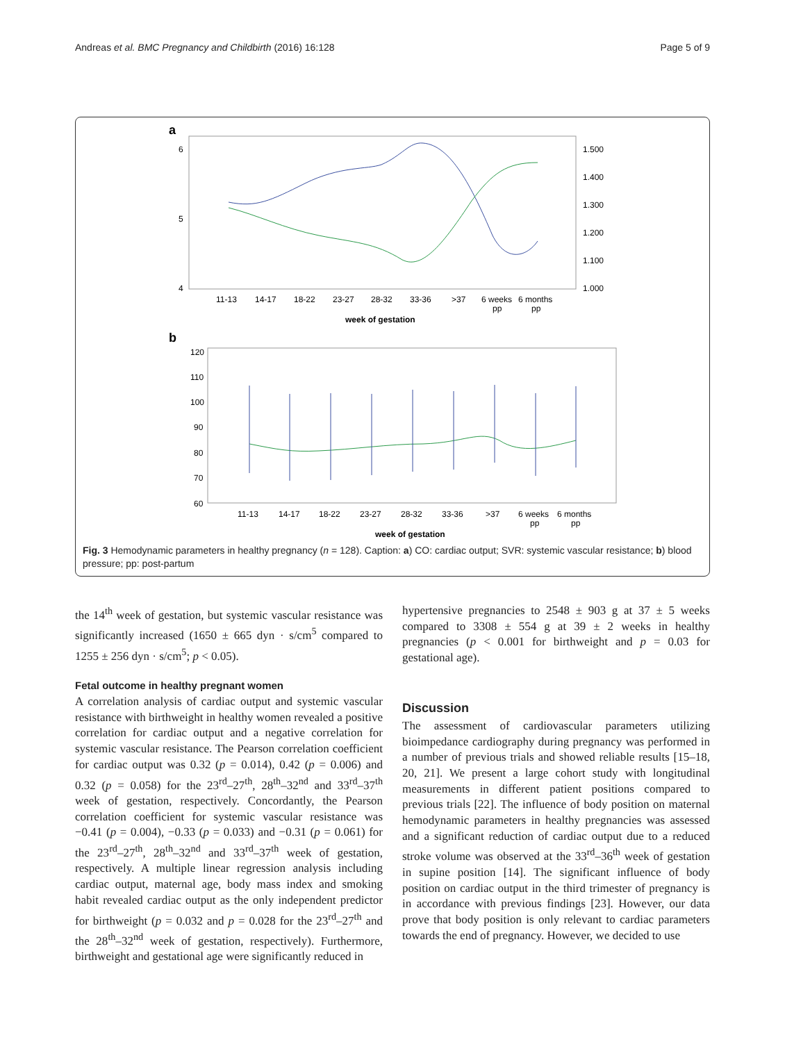Andreas et al. BMC Pregnancy and Childbirth (2016) 16:128 Page 5 of 9
a
6
5
4
1.500
1.400
1.300
1.200
1.100
1.000
11-13
14-17
18-22
23-27
28-32
33-36
>37
6 weeks
6 months
pp
pp
week of gestation
b
120
110
100
90
80
70
60
11-13
14-17
18-22
23-27
28-32
33-36
>37
6 weeks
6 months
pp
pp
week of gestation
Fig. 3 Hemodynamic parameters in healthy pregnancy (n = 128). Caption: a) CO: cardiac output; SVR: systemic vascular resistance; b) blood pressure; pp: post-partum
the 14<sup>th</sup> week of gestation, but systemic vascular resistance was significantly increased (1650 ± 665 dyn · s/cm<sup>5</sup> compared to 1255 ± 256 dyn · s/cm<sup>5</sup>; p < 0.05).
Fetal outcome in healthy pregnant women
A correlation analysis of cardiac output and systemic vascular resistance with birthweight in healthy women revealed a positive correlation for cardiac output and a negative correlation for systemic vascular resistance. The Pearson correlation coefficient for cardiac output was 0.32 (p = 0.014), 0.42 (p = 0.006) and 0.32 (p = 0.058) for the 23<sup>rd</sup>–27<sup>th</sup>, 28<sup>th</sup>–32<sup>nd</sup> and 33<sup>rd</sup>–37<sup>th</sup> week of gestation, respectively. Concordantly, the Pearson correlation coefficient for systemic vascular resistance was −0.41 (p = 0.004), −0.33 (p = 0.033) and −0.31 (p = 0.061) for the 23<sup>rd</sup>–27<sup>th</sup>, 28<sup>th</sup>–32<sup>nd</sup> and 33<sup>rd</sup>–37<sup>th</sup> week of gestation, respectively. A multiple linear regression analysis including cardiac output, maternal age, body mass index and smoking habit revealed cardiac output as the only independent predictor for birthweight (p = 0.032 and p = 0.028 for the 23<sup>rd</sup>–27<sup>th</sup> and the 28<sup>th</sup>–32<sup>nd</sup> week of gestation, respectively). Furthermore, birthweight and gestational age were significantly reduced in
hypertensive pregnancies to 2548 ± 903 g at 37 ± 5 weeks compared to 3308 ± 554 g at 39 ± 2 weeks in healthy pregnancies (p < 0.001 for birthweight and p = 0.03 for gestational age).
Discussion
The assessment of cardiovascular parameters utilizing bioimpedance cardiography during pregnancy was performed in a number of previous trials and showed reliable results [15–18, 20, 21]. We present a large cohort study with longitudinal measurements in different patient positions compared to previous trials [22]. The influence of body position on maternal hemodynamic parameters in healthy pregnancies was assessed and a significant reduction of cardiac output due to a reduced stroke volume was observed at the 33<sup>rd</sup>–36<sup>th</sup> week of gestation in supine position [14]. The significant influence of body position on cardiac output in the third trimester of pregnancy is in accordance with previous findings [23]. However, our data prove that body position is only relevant to cardiac parameters towards the end of pregnancy. However, we decided to use